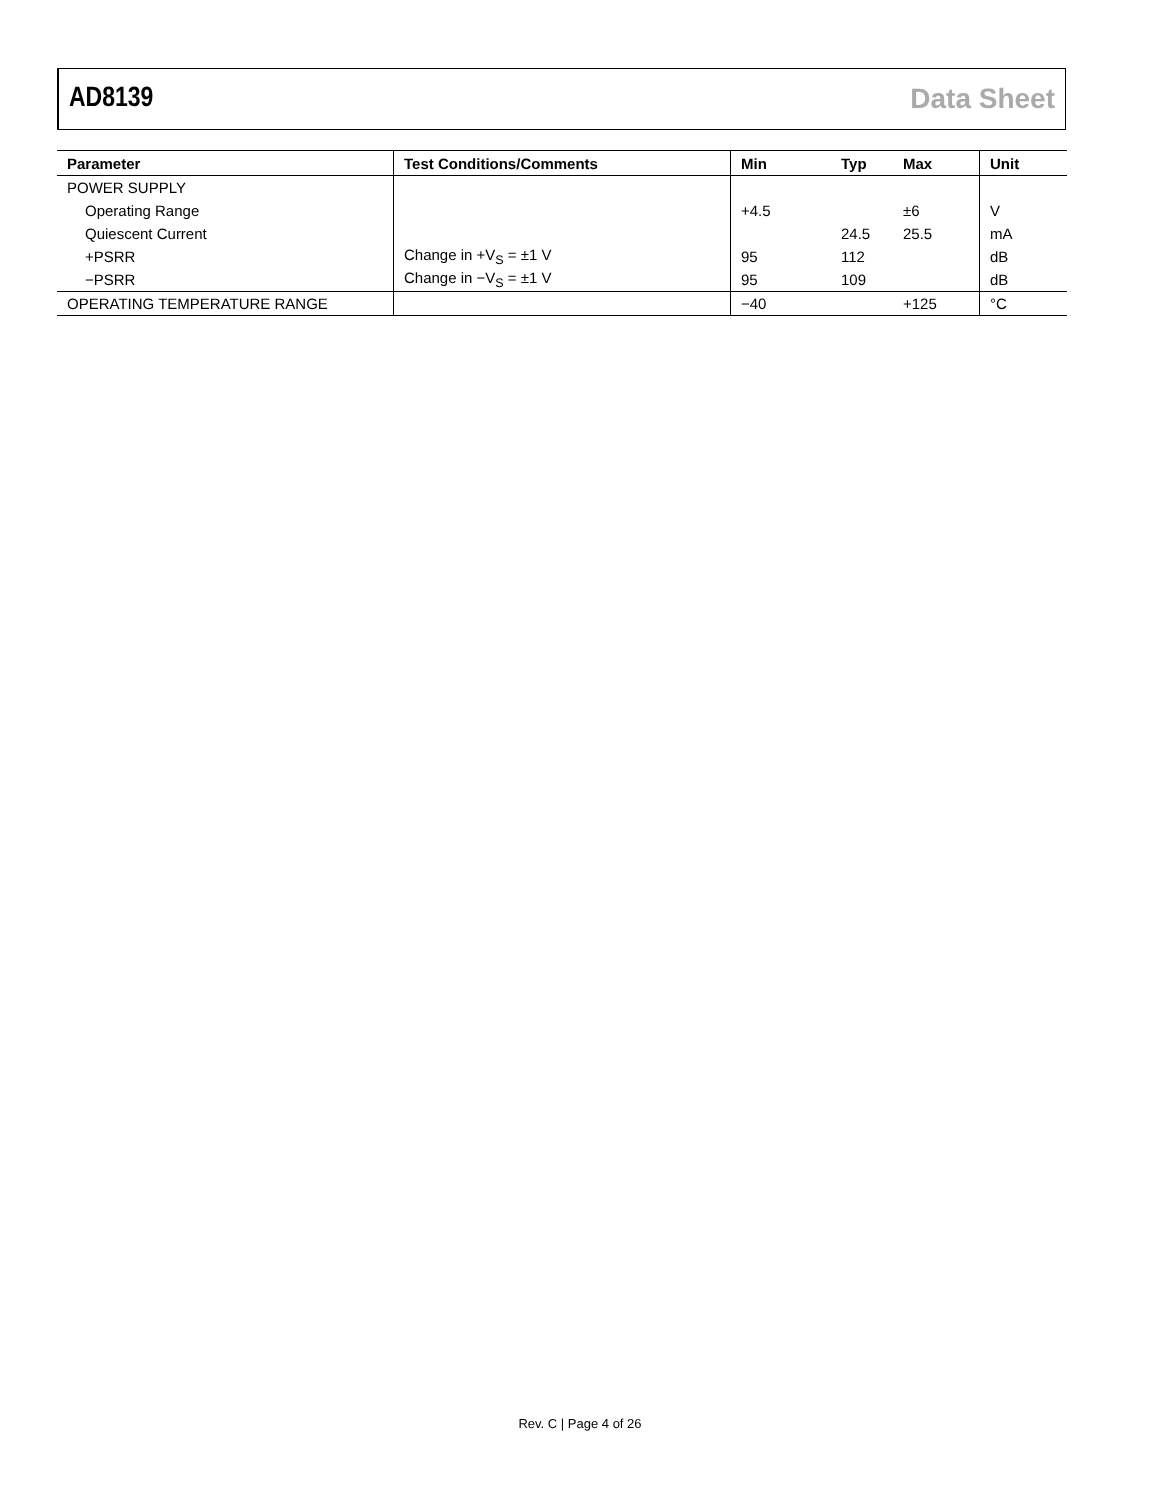AD8139 Data Sheet
| Parameter | Test Conditions/Comments | Min | Typ | Max | Unit |
| --- | --- | --- | --- | --- | --- |
| POWER SUPPLY | | | | | |
| Operating Range | | +4.5 | | ±6 | V |
| Quiescent Current | | | 24.5 | 25.5 | mA |
| +PSRR | Change in +V<sub>S</sub> = ±1 V | 95 | 112 | | dB |
| −PSRR | Change in −V<sub>S</sub> = ±1 V | 95 | 109 | | dB |
| OPERATING TEMPERATURE RANGE | | −40 | | +125 | °C |
Rev. C | Page 4 of 26